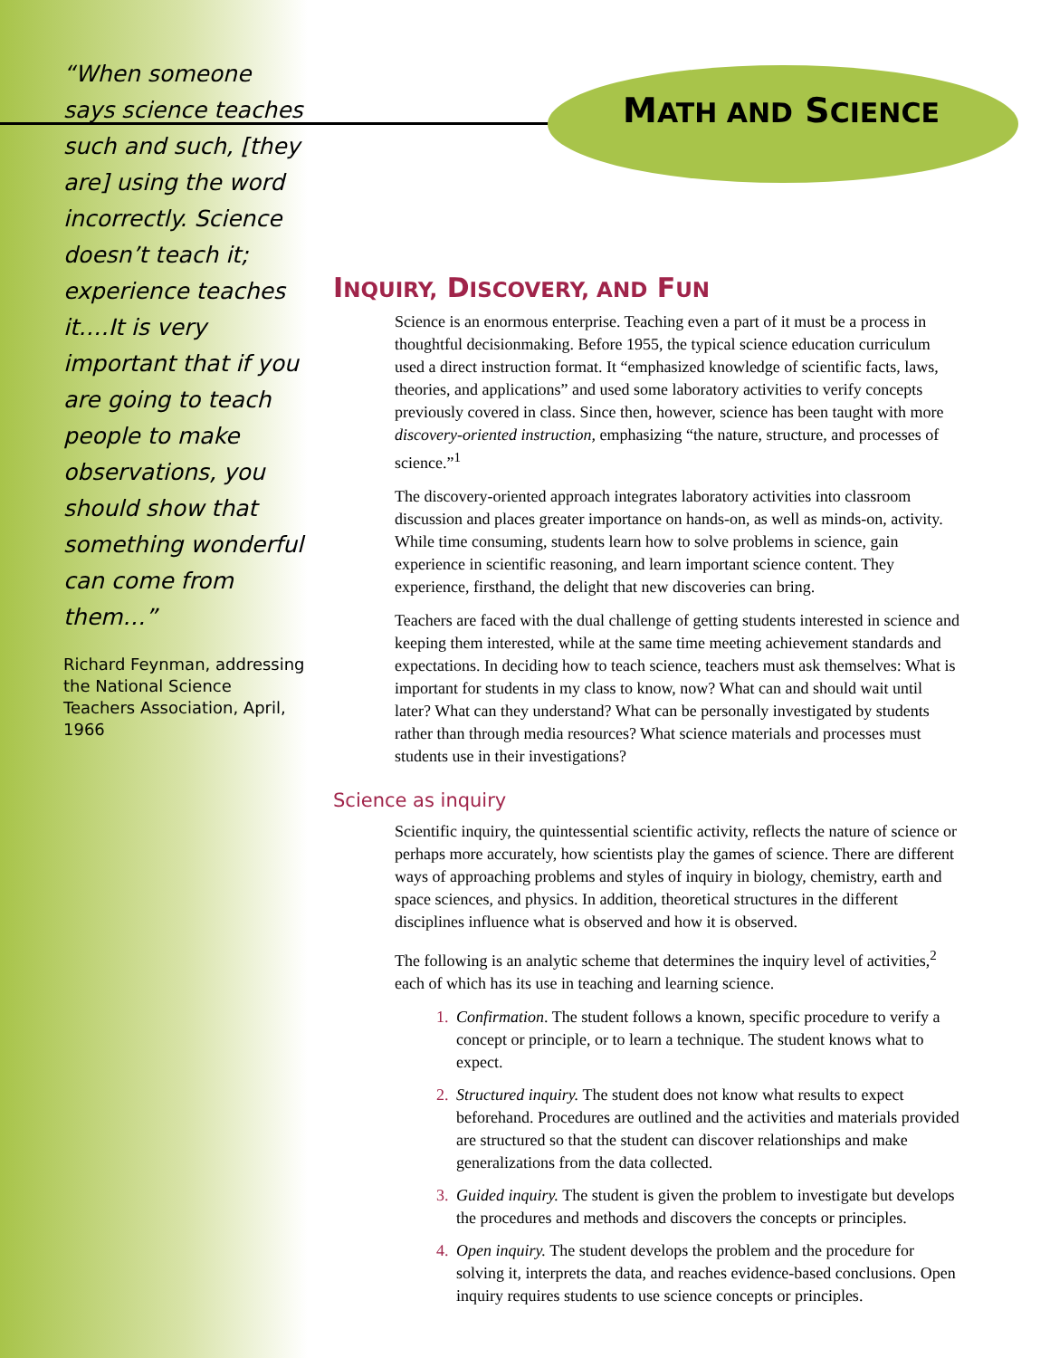“When someone says science teaches such and such, [they are] using the word incorrectly. Science doesn’t teach it; experience teaches it.…It is very important that if you are going to teach people to make observations, you should show that something wonderful can come from them…”
Richard Feynman, addressing the National Science Teachers Association, April, 1966
MATH AND SCIENCE
INQUIRY, DISCOVERY, AND FUN
Science is an enormous enterprise. Teaching even a part of it must be a process in thoughtful decisionmaking. Before 1955, the typical science education curriculum used a direct instruction format. It “emphasized knowledge of scientific facts, laws, theories, and applications” and used some laboratory activities to verify concepts previously covered in class. Since then, however, science has been taught with more discovery-oriented instruction, emphasizing “the nature, structure, and processes of science.”<sup>1</sup>
The discovery-oriented approach integrates laboratory activities into classroom discussion and places greater importance on hands-on, as well as minds-on, activity. While time consuming, students learn how to solve problems in science, gain experience in scientific reasoning, and learn important science content. They experience, firsthand, the delight that new discoveries can bring.
Teachers are faced with the dual challenge of getting students interested in science and keeping them interested, while at the same time meeting achievement standards and expectations. In deciding how to teach science, teachers must ask themselves: What is important for students in my class to know, now? What can and should wait until later? What can they understand? What can be personally investigated by students rather than through media resources? What science materials and processes must students use in their investigations?
Science as inquiry
Scientific inquiry, the quintessential scientific activity, reflects the nature of science or perhaps more accurately, how scientists play the games of science. There are different ways of approaching problems and styles of inquiry in biology, chemistry, earth and space sciences, and physics. In addition, theoretical structures in the different disciplines influence what is observed and how it is observed.
The following is an analytic scheme that determines the inquiry level of activities,<sup>2</sup> each of which has its use in teaching and learning science.
1. Confirmation. The student follows a known, specific procedure to verify a concept or principle, or to learn a technique. The student knows what to expect.
2. Structured inquiry. The student does not know what results to expect beforehand. Procedures are outlined and the activities and materials provided are structured so that the student can discover relationships and make generalizations from the data collected.
3. Guided inquiry. The student is given the problem to investigate but develops the procedures and methods and discovers the concepts or principles.
4. Open inquiry. The student develops the problem and the procedure for solving it, interprets the data, and reaches evidence-based conclusions. Open inquiry requires students to use science concepts or principles.